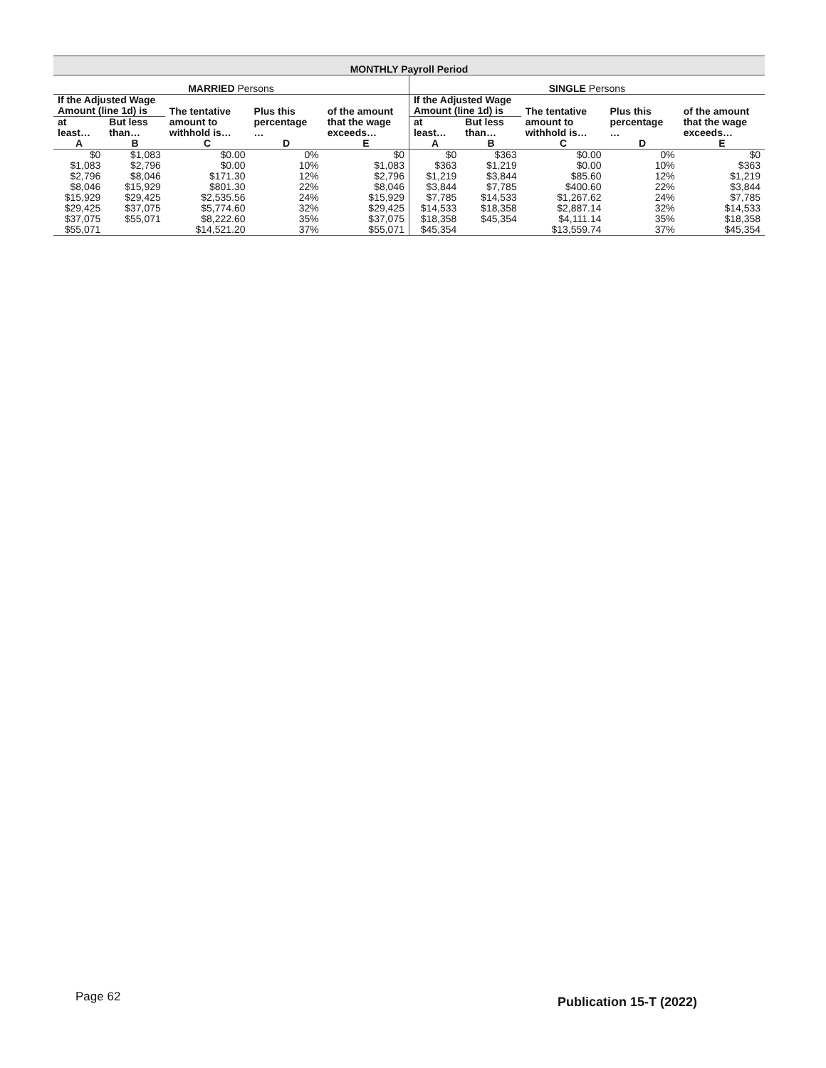| MONTHLY Payroll Period | | | | | | | | | |
| --- | --- | --- | --- | --- | --- | --- | --- | --- | --- |
| MARRIED Persons | | | | | SINGLE Persons | | | | |
| If the Adjusted Wage Amount (line 1d) is | | The tentative amount to withhold is… | Plus this percentage … | of the amount that the wage exceeds… | If the Adjusted Wage Amount (line 1d) is | | The tentative amount to withhold is… | Plus this percentage … | of the amount that the wage exceeds… |
| at least… | But less than… | | | | at least… | But less than… | | | |
| A | B | C | D | E | A | B | C | D | E |
| $0 | $1,083 | $0.00 | 0% | $0 | $0 | $363 | $0.00 | 0% | $0 |
| $1,083 | $2,796 | $0.00 | 10% | $1,083 | $363 | $1,219 | $0.00 | 10% | $363 |
| $2,796 | $8,046 | $171.30 | 12% | $2,796 | $1,219 | $3,844 | $85.60 | 12% | $1,219 |
| $8,046 | $15,929 | $801.30 | 22% | $8,046 | $3,844 | $7,785 | $400.60 | 22% | $3,844 |
| $15,929 | $29,425 | $2,535.56 | 24% | $15,929 | $7,785 | $14,533 | $1,267.62 | 24% | $7,785 |
| $29,425 | $37,075 | $5,774.60 | 32% | $29,425 | $14,533 | $18,358 | $2,887.14 | 32% | $14,533 |
| $37,075 | $55,071 | $8,222.60 | 35% | $37,075 | $18,358 | $45,354 | $4,111.14 | 35% | $18,358 |
| $55,071 | | $14,521.20 | 37% | $55,071 | $45,354 | | $13,559.74 | 37% | $45,354 |
Page 62 Publication 15-T (2022)